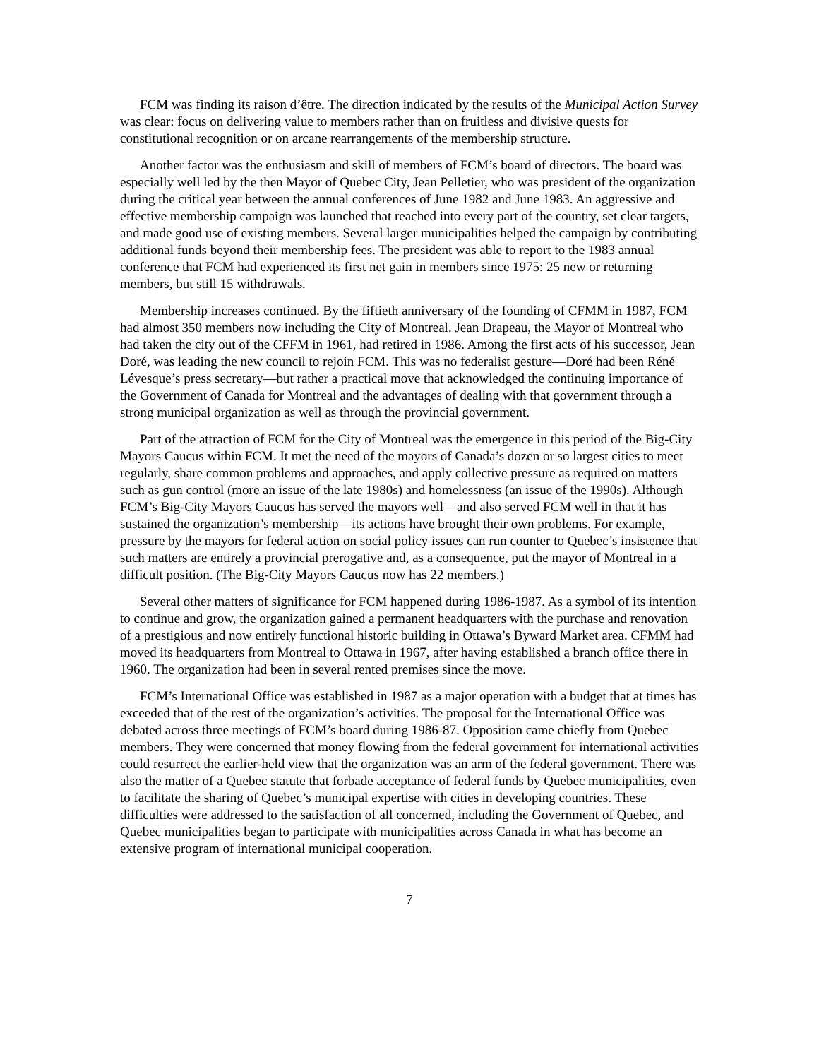FCM was finding its raison d’être. The direction indicated by the results of the Municipal Action Survey was clear: focus on delivering value to members rather than on fruitless and divisive quests for constitutional recognition or on arcane rearrangements of the membership structure.
Another factor was the enthusiasm and skill of members of FCM’s board of directors. The board was especially well led by the then Mayor of Quebec City, Jean Pelletier, who was president of the organization during the critical year between the annual conferences of June 1982 and June 1983. An aggressive and effective membership campaign was launched that reached into every part of the country, set clear targets, and made good use of existing members. Several larger municipalities helped the campaign by contributing additional funds beyond their membership fees. The president was able to report to the 1983 annual conference that FCM had experienced its first net gain in members since 1975: 25 new or returning members, but still 15 withdrawals.
Membership increases continued. By the fiftieth anniversary of the founding of CFMM in 1987, FCM had almost 350 members now including the City of Montreal. Jean Drapeau, the Mayor of Montreal who had taken the city out of the CFFM in 1961, had retired in 1986. Among the first acts of his successor, Jean Doré, was leading the new council to rejoin FCM. This was no federalist gesture—Doré had been Réné Lévesque’s press secretary—but rather a practical move that acknowledged the continuing importance of the Government of Canada for Montreal and the advantages of dealing with that government through a strong municipal organization as well as through the provincial government.
Part of the attraction of FCM for the City of Montreal was the emergence in this period of the Big-City Mayors Caucus within FCM. It met the need of the mayors of Canada’s dozen or so largest cities to meet regularly, share common problems and approaches, and apply collective pressure as required on matters such as gun control (more an issue of the late 1980s) and homelessness (an issue of the 1990s). Although FCM’s Big-City Mayors Caucus has served the mayors well—and also served FCM well in that it has sustained the organization’s membership—its actions have brought their own problems. For example, pressure by the mayors for federal action on social policy issues can run counter to Quebec’s insistence that such matters are entirely a provincial prerogative and, as a consequence, put the mayor of Montreal in a difficult position. (The Big-City Mayors Caucus now has 22 members.)
Several other matters of significance for FCM happened during 1986-1987. As a symbol of its intention to continue and grow, the organization gained a permanent headquarters with the purchase and renovation of a prestigious and now entirely functional historic building in Ottawa’s Byward Market area. CFMM had moved its headquarters from Montreal to Ottawa in 1967, after having established a branch office there in 1960. The organization had been in several rented premises since the move.
FCM’s International Office was established in 1987 as a major operation with a budget that at times has exceeded that of the rest of the organization’s activities. The proposal for the International Office was debated across three meetings of FCM’s board during 1986-87. Opposition came chiefly from Quebec members. They were concerned that money flowing from the federal government for international activities could resurrect the earlier-held view that the organization was an arm of the federal government. There was also the matter of a Quebec statute that forbade acceptance of federal funds by Quebec municipalities, even to facilitate the sharing of Quebec’s municipal expertise with cities in developing countries. These difficulties were addressed to the satisfaction of all concerned, including the Government of Quebec, and Quebec municipalities began to participate with municipalities across Canada in what has become an extensive program of international municipal cooperation.
7